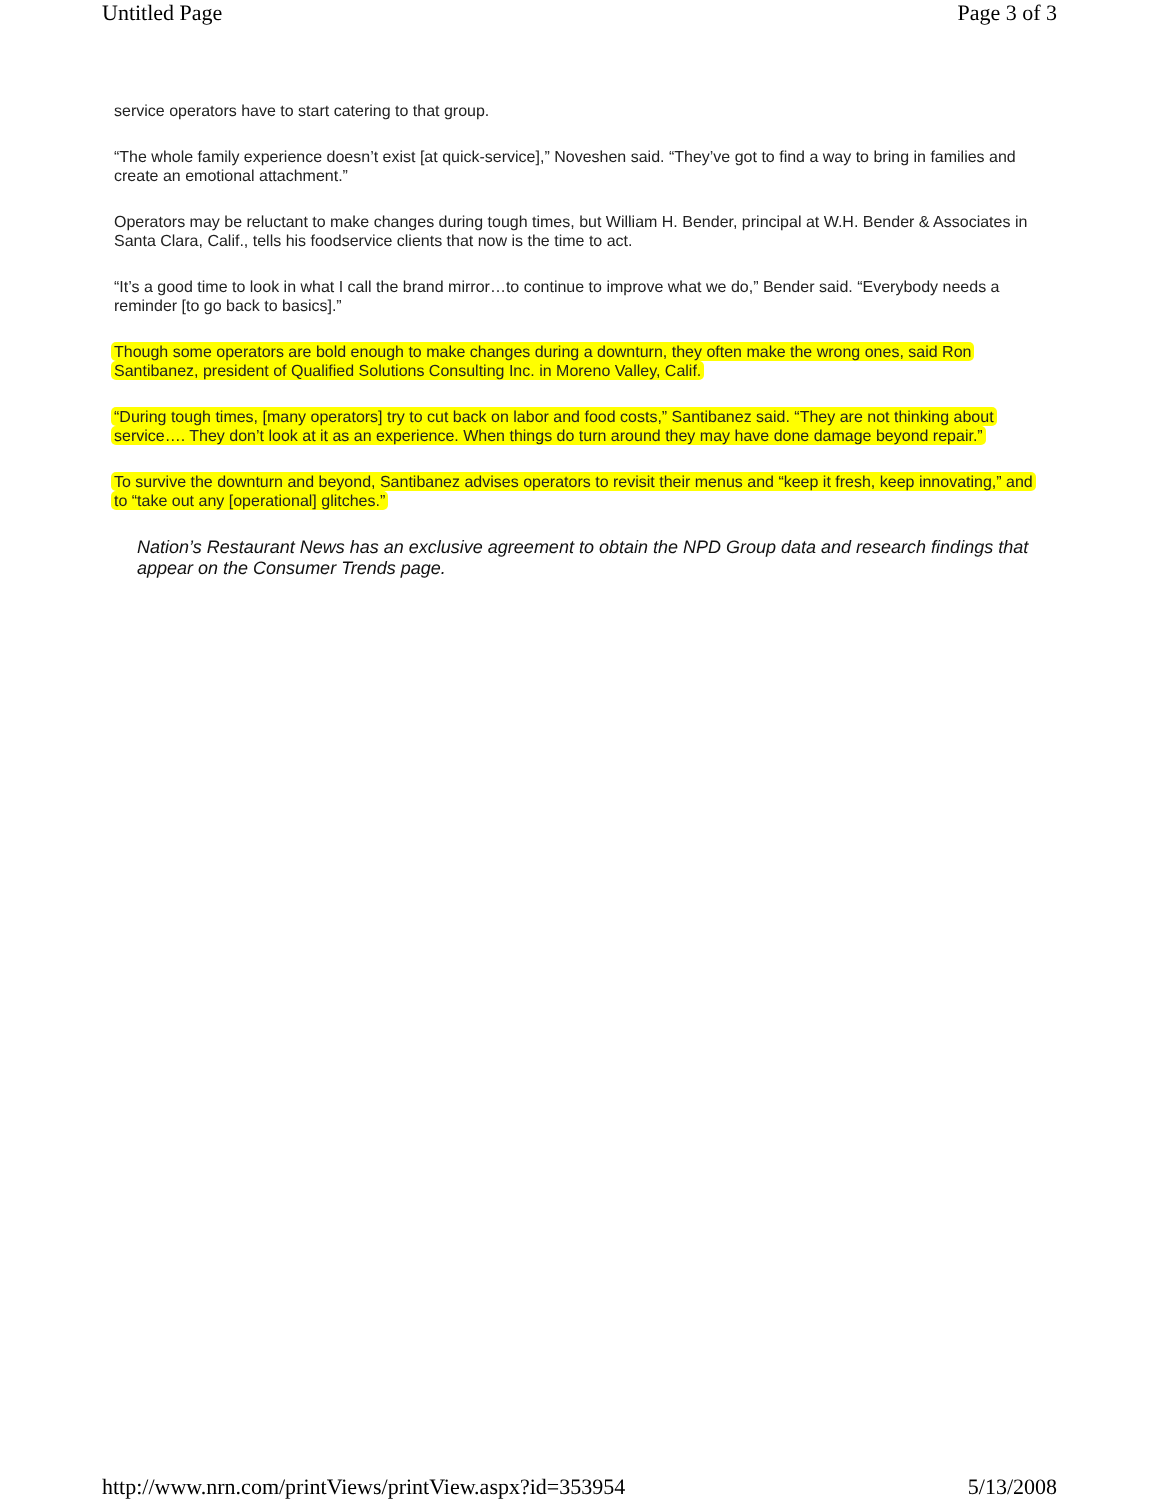Untitled Page Page 3 of 3
service operators have to start catering to that group.
“The whole family experience doesn’t exist [at quick-service],” Noveshen said. “They’ve got to find a way to bring in families and create an emotional attachment.”
Operators may be reluctant to make changes during tough times, but William H. Bender, principal at W.H. Bender & Associates in Santa Clara, Calif., tells his foodservice clients that now is the time to act.
“It’s a good time to look in what I call the brand mirror…to continue to improve what we do,” Bender said. “Everybody needs a reminder [to go back to basics].”
Though some operators are bold enough to make changes during a downturn, they often make the wrong ones, said Ron Santibanez, president of Qualified Solutions Consulting Inc. in Moreno Valley, Calif.
“During tough times, [many operators] try to cut back on labor and food costs,” Santibanez said. “They are not thinking about service…. They don’t look at it as an experience. When things do turn around they may have done damage beyond repair.”
To survive the downturn and beyond, Santibanez advises operators to revisit their menus and “keep it fresh, keep innovating,” and to “take out any [operational] glitches.”
Nation’s Restaurant News has an exclusive agreement to obtain the NPD Group data and research findings that appear on the Consumer Trends page.
http://www.nrn.com/printViews/printView.aspx?id=353954 5/13/2008